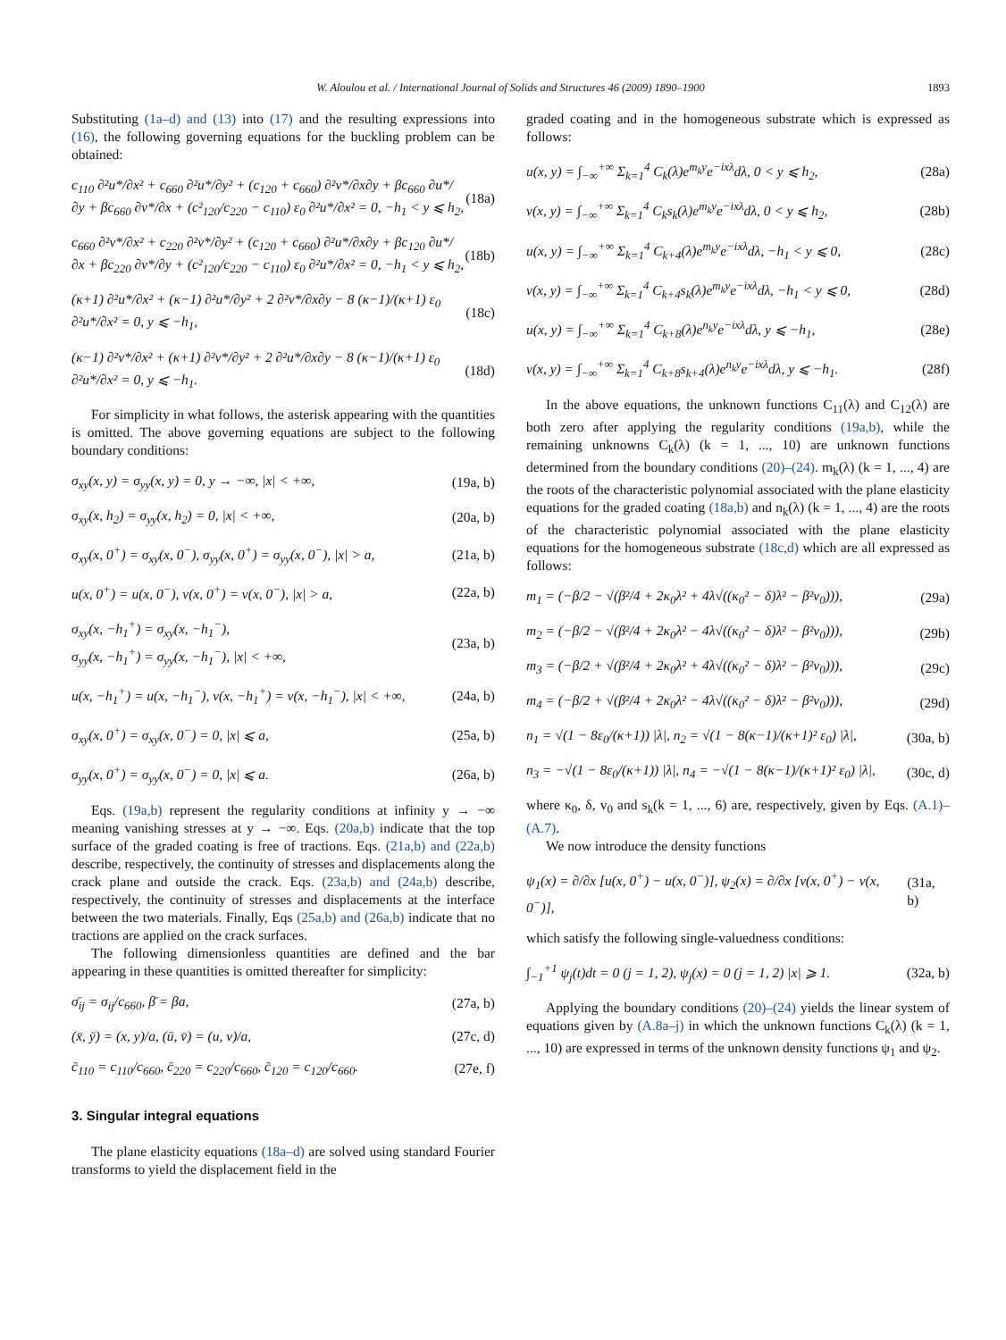W. Aloulou et al. / International Journal of Solids and Structures 46 (2009) 1890–1900 1893
Substituting (1a–d) and (13) into (17) and the resulting expressions into (16), the following governing equations for the buckling problem can be obtained:
c<sub>110</sub> ∂²u*/∂x² + c<sub>660</sub> ∂²u*/∂y² + (c<sub>120</sub> + c<sub>660</sub>) ∂²v*/∂x∂y + βc<sub>660</sub> ∂u*/∂y + βc<sub>660</sub> ∂v*/∂x + (c²<sub>120</sub>/c<sub>220</sub> − c<sub>110</sub>) ε<sub>0</sub> ∂²u*/∂x² = 0, −h<sub>1</sub> < y ⩽ h<sub>2</sub>, (18a)
c<sub>660</sub> ∂²v*/∂x² + c<sub>220</sub> ∂²v*/∂y² + (c<sub>120</sub> + c<sub>660</sub>) ∂²u*/∂x∂y + βc<sub>120</sub> ∂u*/∂x + βc<sub>220</sub> ∂v*/∂y + (c²<sub>120</sub>/c<sub>220</sub> − c<sub>110</sub>) ε<sub>0</sub> ∂²u*/∂x² = 0, −h<sub>1</sub> < y ⩽ h<sub>2</sub>, (18b)
(κ+1) ∂²u*/∂x² + (κ−1) ∂²u*/∂y² + 2 ∂²v*/∂x∂y − 8 (κ−1)/(κ+1) ε<sub>0</sub> ∂²u*/∂x² = 0, y ⩽ −h<sub>1</sub>, (18c)
(κ−1) ∂²v*/∂x² + (κ+1) ∂²v*/∂y² + 2 ∂²u*/∂x∂y − 8 (κ−1)/(κ+1) ε<sub>0</sub> ∂²u*/∂x² = 0, y ⩽ −h<sub>1</sub>. (18d)
For simplicity in what follows, the asterisk appearing with the quantities is omitted. The above governing equations are subject to the following boundary conditions:
σ<sub>xy</sub>(x, y) = σ<sub>yy</sub>(x, y) = 0, y → −∞, |x| < +∞, (19a, b)
σ<sub>xy</sub>(x, h<sub>2</sub>) = σ<sub>yy</sub>(x, h<sub>2</sub>) = 0, |x| < +∞, (20a, b)
σ<sub>xy</sub>(x, 0<sup>+</sup>) = σ<sub>xy</sub>(x, 0<sup>−</sup>), σ<sub>yy</sub>(x, 0<sup>+</sup>) = σ<sub>yy</sub>(x, 0<sup>−</sup>), |x| > a, (21a, b)
u(x, 0<sup>+</sup>) = u(x, 0<sup>−</sup>), v(x, 0<sup>+</sup>) = v(x, 0<sup>−</sup>), |x| > a, (22a, b)
σ<sub>xy</sub>(x, −h<sub>1</sub><sup>+</sup>) = σ<sub>xy</sub>(x, −h<sub>1</sub><sup>−</sup>),
σ<sub>yy</sub>(x, −h<sub>1</sub><sup>+</sup>) = σ<sub>yy</sub>(x, −h<sub>1</sub><sup>−</sup>), |x| < +∞, (23a, b)
u(x, −h<sub>1</sub><sup>+</sup>) = u(x, −h<sub>1</sub><sup>−</sup>), v(x, −h<sub>1</sub><sup>+</sup>) = v(x, −h<sub>1</sub><sup>−</sup>), |x| < +∞, (24a, b)
σ<sub>xy</sub>(x, 0<sup>+</sup>) = σ<sub>xy</sub>(x, 0<sup>−</sup>) = 0, |x| ⩽ a, (25a, b)
σ<sub>yy</sub>(x, 0<sup>+</sup>) = σ<sub>yy</sub>(x, 0<sup>−</sup>) = 0, |x| ⩽ a. (26a, b)
Eqs. (19a,b) represent the regularity conditions at infinity y → −∞ meaning vanishing stresses at y → −∞. Eqs. (20a,b) indicate that the top surface of the graded coating is free of tractions. Eqs. (21a,b) and (22a,b) describe, respectively, the continuity of stresses and displacements along the crack plane and outside the crack. Eqs. (23a,b) and (24a,b) describe, respectively, the continuity of stresses and displacements at the interface between the two materials. Finally, Eqs (25a,b) and (26a,b) indicate that no tractions are applied on the crack surfaces.
The following dimensionless quantities are defined and the bar appearing in these quantities is omitted thereafter for simplicity:
σ̄<sub>ij</sub> = σ<sub>ij</sub>/c<sub>660</sub>, β̄ = βa, (27a, b)
(x̄, ȳ) = (x, y)/a, (ū, v̄) = (u, v)/a, (27c, d)
c̄<sub>110</sub> = c<sub>110</sub>/c<sub>660</sub>, c̄<sub>220</sub> = c<sub>220</sub>/c<sub>660</sub>, c̄<sub>120</sub> = c<sub>120</sub>/c<sub>660</sub>. (27e, f)
3. Singular integral equations
The plane elasticity equations (18a–d) are solved using standard Fourier transforms to yield the displacement field in the
graded coating and in the homogeneous substrate which is expressed as follows:
u(x, y) = ∫<sub>−∞</sub><sup>+∞</sup> Σ<sub>k=1</sub><sup>4</sup> C<sub>k</sub>(λ)e<sup>m<sub>k</sub>y</sup>e<sup>−ixλ</sup>dλ, 0 < y ⩽ h<sub>2</sub>, (28a)
v(x, y) = ∫<sub>−∞</sub><sup>+∞</sup> Σ<sub>k=1</sub><sup>4</sup> C<sub>k</sub>s<sub>k</sub>(λ)e<sup>m<sub>k</sub>y</sup>e<sup>−ixλ</sup>dλ, 0 < y ⩽ h<sub>2</sub>, (28b)
u(x, y) = ∫<sub>−∞</sub><sup>+∞</sup> Σ<sub>k=1</sub><sup>4</sup> C<sub>k+4</sub>(λ)e<sup>m<sub>k</sub>y</sup>e<sup>−ixλ</sup>dλ, −h<sub>1</sub> < y ⩽ 0, (28c)
v(x, y) = ∫<sub>−∞</sub><sup>+∞</sup> Σ<sub>k=1</sub><sup>4</sup> C<sub>k+4</sub>s<sub>k</sub>(λ)e<sup>m<sub>k</sub>y</sup>e<sup>−ixλ</sup>dλ, −h<sub>1</sub> < y ⩽ 0, (28d)
u(x, y) = ∫<sub>−∞</sub><sup>+∞</sup> Σ<sub>k=1</sub><sup>4</sup> C<sub>k+8</sub>(λ)e<sup>n<sub>k</sub>y</sup>e<sup>−ixλ</sup>dλ, y ⩽ −h<sub>1</sub>, (28e)
v(x, y) = ∫<sub>−∞</sub><sup>+∞</sup> Σ<sub>k=1</sub><sup>4</sup> C<sub>k+8</sub>s<sub>k+4</sub>(λ)e<sup>n<sub>k</sub>y</sup>e<sup>−ixλ</sup>dλ, y ⩽ −h<sub>1</sub>. (28f)
In the above equations, the unknown functions C<sub>11</sub>(λ) and C<sub>12</sub>(λ) are both zero after applying the regularity conditions (19a,b), while the remaining unknowns C<sub>k</sub>(λ) (k = 1, ..., 10) are unknown functions determined from the boundary conditions (20)–(24). m<sub>k</sub>(λ) (k = 1, ..., 4) are the roots of the characteristic polynomial associated with the plane elasticity equations for the graded coating (18a,b) and n<sub>k</sub>(λ) (k = 1, ..., 4) are the roots of the characteristic polynomial associated with the plane elasticity equations for the homogeneous substrate (18c,d) which are all expressed as follows:
m<sub>1</sub> = (−β/2 − √(β²/4 + 2κ<sub>0</sub>λ² + 4λ√((κ<sub>0</sub>² − δ)λ² − β²v<sub>0</sub>))), (29a)
m<sub>2</sub> = (−β/2 − √(β²/4 + 2κ<sub>0</sub>λ² − 4λ√((κ<sub>0</sub>² − δ)λ² − β²v<sub>0</sub>))), (29b)
m<sub>3</sub> = (−β/2 + √(β²/4 + 2κ<sub>0</sub>λ² + 4λ√((κ<sub>0</sub>² − δ)λ² − β²v<sub>0</sub>))), (29c)
m<sub>4</sub> = (−β/2 + √(β²/4 + 2κ<sub>0</sub>λ² − 4λ√((κ<sub>0</sub>² − δ)λ² − β²v<sub>0</sub>))), (29d)
n<sub>1</sub> = √(1 − 8ε<sub>0</sub>/(κ+1)) |λ|, n<sub>2</sub> = √(1 − 8(κ−1)/(κ+1)² ε<sub>0</sub>) |λ|, (30a, b)
n<sub>3</sub> = −√(1 − 8ε<sub>0</sub>/(κ+1)) |λ|, n<sub>4</sub> = −√(1 − 8(κ−1)/(κ+1)² ε<sub>0</sub>) |λ|, (30c, d)
where κ<sub>0</sub>, δ, v<sub>0</sub> and s<sub>k</sub>(k = 1, ..., 6) are, respectively, given by Eqs. (A.1)–(A.7).
We now introduce the density functions
ψ<sub>1</sub>(x) = ∂/∂x [u(x, 0<sup>+</sup>) − u(x, 0<sup>−</sup>)], ψ<sub>2</sub>(x) = ∂/∂x [v(x, 0<sup>+</sup>) − v(x, 0<sup>−</sup>)], (31a, b)
which satisfy the following single-valuedness conditions:
∫<sub>−1</sub><sup>+1</sup> ψ<sub>j</sub>(t)dt = 0 (j = 1, 2), ψ<sub>j</sub>(x) = 0 (j = 1, 2) |x| ⩾ 1. (32a, b)
Applying the boundary conditions (20)–(24) yields the linear system of equations given by (A.8a–j) in which the unknown functions C<sub>k</sub>(λ) (k = 1, ..., 10) are expressed in terms of the unknown density functions ψ<sub>1</sub> and ψ<sub>2</sub>.